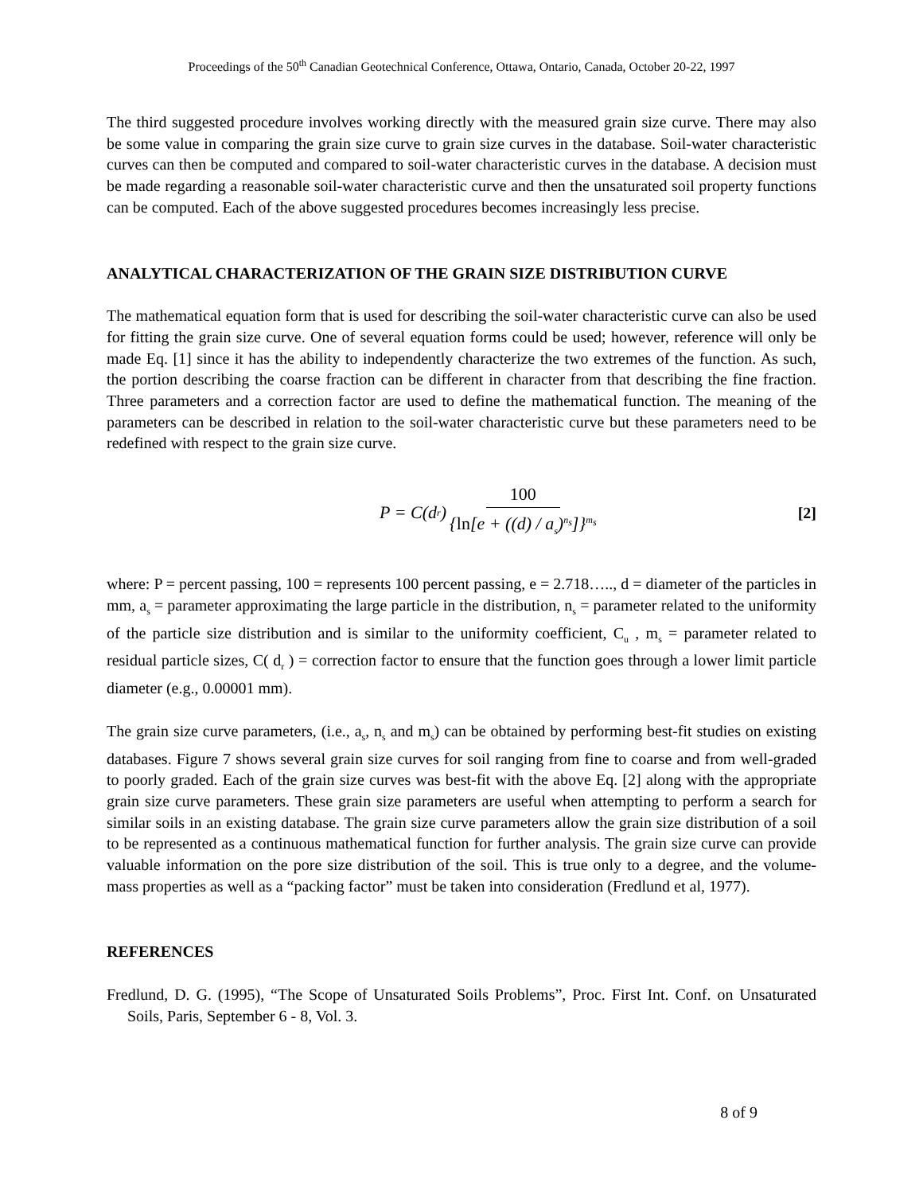Proceedings of the 50<sup>th</sup> Canadian Geotechnical Conference, Ottawa, Ontario, Canada, October 20-22, 1997
The third suggested procedure involves working directly with the measured grain size curve. There may also be some value in comparing the grain size curve to grain size curves in the database. Soil-water characteristic curves can then be computed and compared to soil-water characteristic curves in the database. A decision must be made regarding a reasonable soil-water characteristic curve and then the unsaturated soil property functions can be computed. Each of the above suggested procedures becomes increasingly less precise.
ANALYTICAL CHARACTERIZATION OF THE GRAIN SIZE DISTRIBUTION CURVE
The mathematical equation form that is used for describing the soil-water characteristic curve can also be used for fitting the grain size curve. One of several equation forms could be used; however, reference will only be made Eq. [1] since it has the ability to independently characterize the two extremes of the function. As such, the portion describing the coarse fraction can be different in character from that describing the fine fraction. Three parameters and a correction factor are used to define the mathematical function. The meaning of the parameters can be described in relation to the soil-water characteristic curve but these parameters need to be redefined with respect to the grain size curve.
P = C(d<sub>r</sub>) 100 {ln[e + ((d) / a<sub>s</sub>)<sup>n<sub>s</sub></sup>]}<sup>m<sub>s</sub></sup>
[2]
where: P = percent passing, 100 = represents 100 percent passing, e = 2.718….., d = diameter of the particles in mm, a<sub>s</sub> = parameter approximating the large particle in the distribution, n<sub>s</sub> = parameter related to the uniformity of the particle size distribution and is similar to the uniformity coefficient, C<sub>u</sub> , m<sub>s</sub> = parameter related to residual particle sizes, C( d<sub>r</sub> ) = correction factor to ensure that the function goes through a lower limit particle diameter (e.g., 0.00001 mm).
The grain size curve parameters, (i.e., a<sub>s</sub>, n<sub>s</sub> and m<sub>s</sub>) can be obtained by performing best-fit studies on existing databases. Figure 7 shows several grain size curves for soil ranging from fine to coarse and from well-graded to poorly graded. Each of the grain size curves was best-fit with the above Eq. [2] along with the appropriate grain size curve parameters. These grain size parameters are useful when attempting to perform a search for similar soils in an existing database. The grain size curve parameters allow the grain size distribution of a soil to be represented as a continuous mathematical function for further analysis. The grain size curve can provide valuable information on the pore size distribution of the soil. This is true only to a degree, and the volume-mass properties as well as a “packing factor” must be taken into consideration (Fredlund et al, 1977).
REFERENCES
Fredlund, D. G. (1995), “The Scope of Unsaturated Soils Problems”, Proc. First Int. Conf. on Unsaturated Soils, Paris, September 6 - 8, Vol. 3.
8 of 9